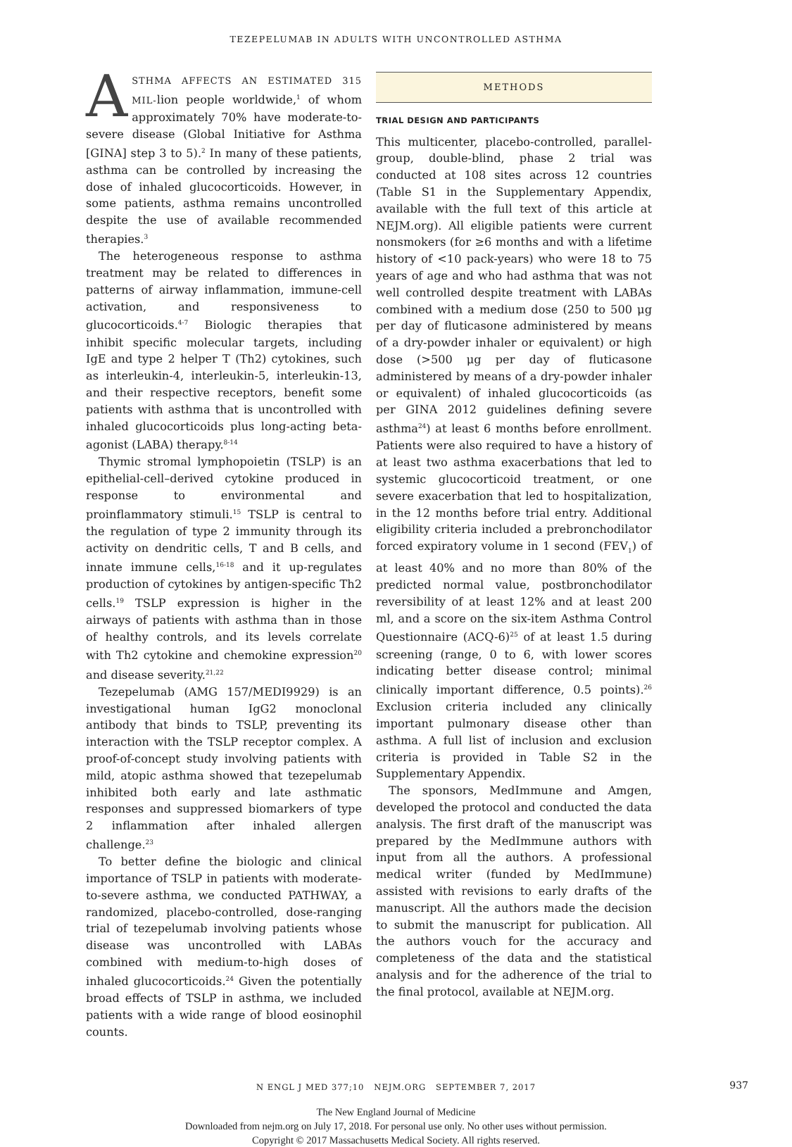TEZEPELUMAB IN ADULTS WITH UNCONTROLLED ASTHMA
ASTHMA AFFECTS AN ESTIMATED 315 MIL-lion people worldwide,<sup>1</sup> of whom approximately 70% have moderate-to-severe disease (Global Initiative for Asthma [GINA] step 3 to 5).<sup>2</sup> In many of these patients, asthma can be controlled by increasing the dose of inhaled glucocorticoids. However, in some patients, asthma remains uncontrolled despite the use of available recommended therapies.<sup>3</sup>
The heterogeneous response to asthma treatment may be related to differences in patterns of airway inflammation, immune-cell activation, and responsiveness to glucocorticoids.<sup>4-7</sup> Biologic therapies that inhibit specific molecular targets, including IgE and type 2 helper T (Th2) cytokines, such as interleukin-4, interleukin-5, interleukin-13, and their respective receptors, benefit some patients with asthma that is uncontrolled with inhaled glucocorticoids plus long-acting beta-agonist (LABA) therapy.<sup>8-14</sup>
Thymic stromal lymphopoietin (TSLP) is an epithelial-cell–derived cytokine produced in response to environmental and proinflammatory stimuli.<sup>15</sup> TSLP is central to the regulation of type 2 immunity through its activity on dendritic cells, T and B cells, and innate immune cells,<sup>16-18</sup> and it up-regulates production of cytokines by antigen-specific Th2 cells.<sup>19</sup> TSLP expression is higher in the airways of patients with asthma than in those of healthy controls, and its levels correlate with Th2 cytokine and chemokine expression<sup>20</sup> and disease severity.<sup>21,22</sup>
Tezepelumab (AMG 157/MEDI9929) is an investigational human IgG2 monoclonal antibody that binds to TSLP, preventing its interaction with the TSLP receptor complex. A proof-of-concept study involving patients with mild, atopic asthma showed that tezepelumab inhibited both early and late asthmatic responses and suppressed biomarkers of type 2 inflammation after inhaled allergen challenge.<sup>23</sup>
To better define the biologic and clinical importance of TSLP in patients with moderate-to-severe asthma, we conducted PATHWAY, a randomized, placebo-controlled, dose-ranging trial of tezepelumab involving patients whose disease was uncontrolled with LABAs combined with medium-to-high doses of inhaled glucocorticoids.<sup>24</sup> Given the potentially broad effects of TSLP in asthma, we included patients with a wide range of blood eosinophil counts.
METHODS
TRIAL DESIGN AND PARTICIPANTS
This multicenter, placebo-controlled, parallel-group, double-blind, phase 2 trial was conducted at 108 sites across 12 countries (Table S1 in the Supplementary Appendix, available with the full text of this article at NEJM.org). All eligible patients were current nonsmokers (for ≥6 months and with a lifetime history of <10 pack-years) who were 18 to 75 years of age and who had asthma that was not well controlled despite treatment with LABAs combined with a medium dose (250 to 500 μg per day of fluticasone administered by means of a dry-powder inhaler or equivalent) or high dose (>500 μg per day of fluticasone administered by means of a dry-powder inhaler or equivalent) of inhaled glucocorticoids (as per GINA 2012 guidelines defining severe asthma<sup>24</sup>) at least 6 months before enrollment. Patients were also required to have a history of at least two asthma exacerbations that led to systemic glucocorticoid treatment, or one severe exacerbation that led to hospitalization, in the 12 months before trial entry. Additional eligibility criteria included a prebronchodilator forced expiratory volume in 1 second (FEV<sub>1</sub>) of at least 40% and no more than 80% of the predicted normal value, postbronchodilator reversibility of at least 12% and at least 200 ml, and a score on the six-item Asthma Control Questionnaire (ACQ-6)<sup>25</sup> of at least 1.5 during screening (range, 0 to 6, with lower scores indicating better disease control; minimal clinically important difference, 0.5 points).<sup>26</sup> Exclusion criteria included any clinically important pulmonary disease other than asthma. A full list of inclusion and exclusion criteria is provided in Table S2 in the Supplementary Appendix.
The sponsors, MedImmune and Amgen, developed the protocol and conducted the data analysis. The first draft of the manuscript was prepared by the MedImmune authors with input from all the authors. A professional medical writer (funded by MedImmune) assisted with revisions to early drafts of the manuscript. All the authors made the decision to submit the manuscript for publication. All the authors vouch for the accuracy and completeness of the data and the statistical analysis and for the adherence of the trial to the final protocol, available at NEJM.org.
N ENGL J MED 377;10 NEJM.ORG SEPTEMBER 7, 2017
937
The New England Journal of Medicine
Downloaded from nejm.org on July 17, 2018. For personal use only. No other uses without permission.
Copyright © 2017 Massachusetts Medical Society. All rights reserved.